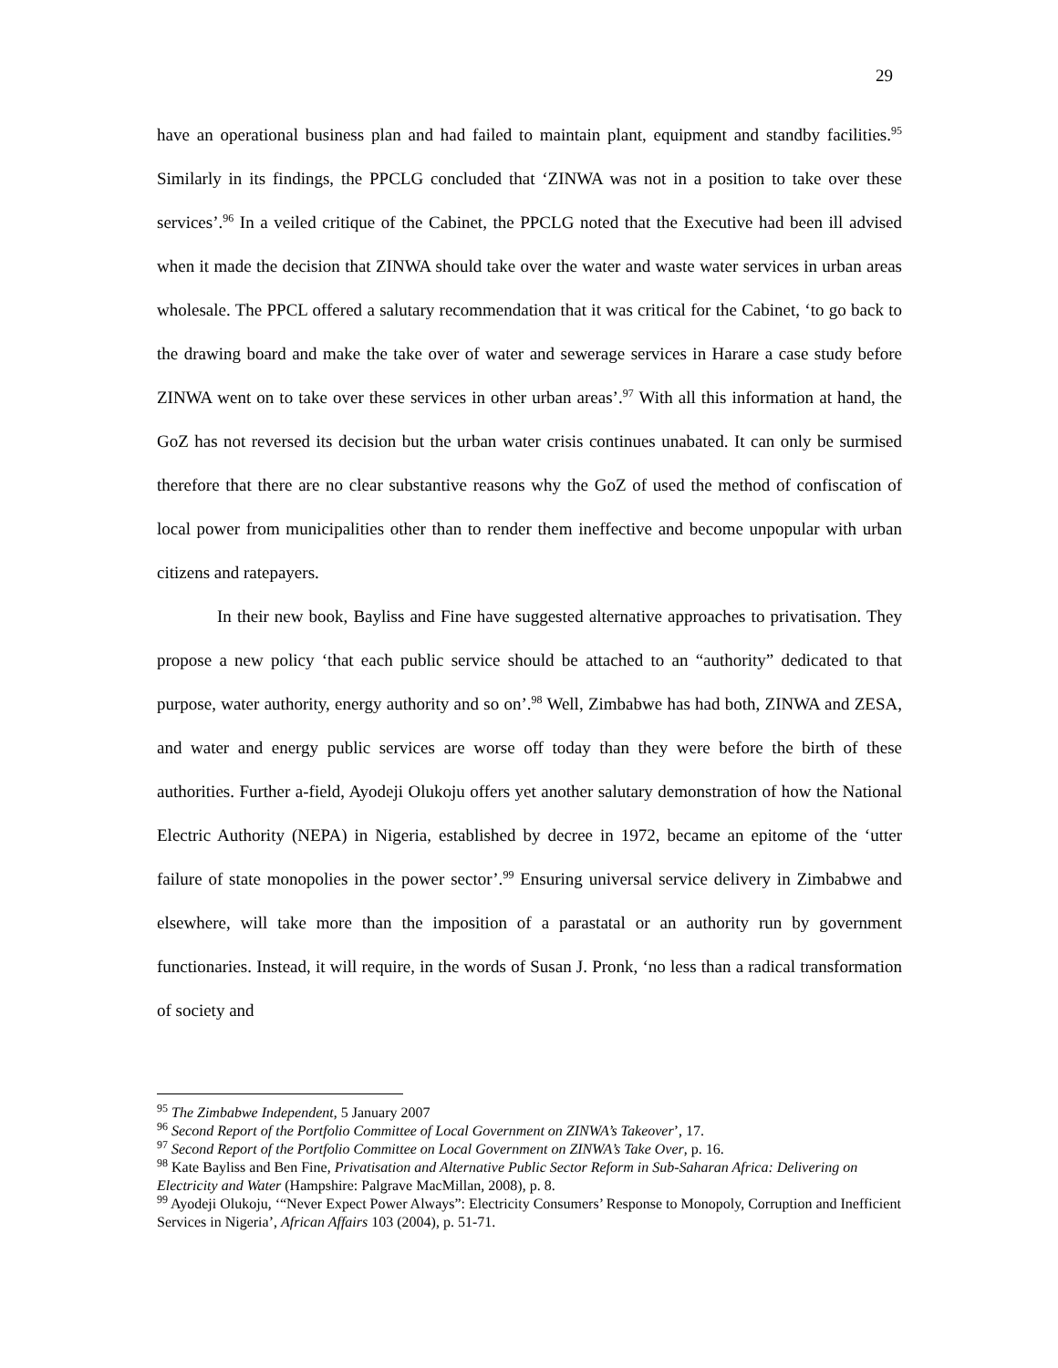29
have an operational business plan and had failed to maintain plant, equipment and standby facilities.<sup>95</sup> Similarly in its findings, the PPCLG concluded that ‘ZINWA was not in a position to take over these services’.<sup>96</sup> In a veiled critique of the Cabinet, the PPCLG noted that the Executive had been ill advised when it made the decision that ZINWA should take over the water and waste water services in urban areas wholesale. The PPCL offered a salutary recommendation that it was critical for the Cabinet, ‘to go back to the drawing board and make the take over of water and sewerage services in Harare a case study before ZINWA went on to take over these services in other urban areas’.<sup>97</sup> With all this information at hand, the GoZ has not reversed its decision but the urban water crisis continues unabated. It can only be surmised therefore that there are no clear substantive reasons why the GoZ of used the method of confiscation of local power from municipalities other than to render them ineffective and become unpopular with urban citizens and ratepayers.
In their new book, Bayliss and Fine have suggested alternative approaches to privatisation. They propose a new policy ‘that each public service should be attached to an “authority” dedicated to that purpose, water authority, energy authority and so on’.<sup>98</sup> Well, Zimbabwe has had both, ZINWA and ZESA, and water and energy public services are worse off today than they were before the birth of these authorities. Further a-field, Ayodeji Olukoju offers yet another salutary demonstration of how the National Electric Authority (NEPA) in Nigeria, established by decree in 1972, became an epitome of the ‘utter failure of state monopolies in the power sector’.<sup>99</sup> Ensuring universal service delivery in Zimbabwe and elsewhere, will take more than the imposition of a parastatal or an authority run by government functionaries. Instead, it will require, in the words of Susan J. Pronk, ‘no less than a radical transformation of society and
<sup>95</sup> The Zimbabwe Independent, 5 January 2007
<sup>96</sup> Second Report of the Portfolio Committee of Local Government on ZINWA’s Takeover’, 17.
<sup>97</sup> Second Report of the Portfolio Committee on Local Government on ZINWA’s Take Over, p. 16.
<sup>98</sup> Kate Bayliss and Ben Fine, Privatisation and Alternative Public Sector Reform in Sub-Saharan Africa: Delivering on Electricity and Water (Hampshire: Palgrave MacMillan, 2008), p. 8.
<sup>99</sup> Ayodeji Olukoju, ‘“Never Expect Power Always”: Electricity Consumers’ Response to Monopoly, Corruption and Inefficient Services in Nigeria’, African Affairs 103 (2004), p. 51-71.